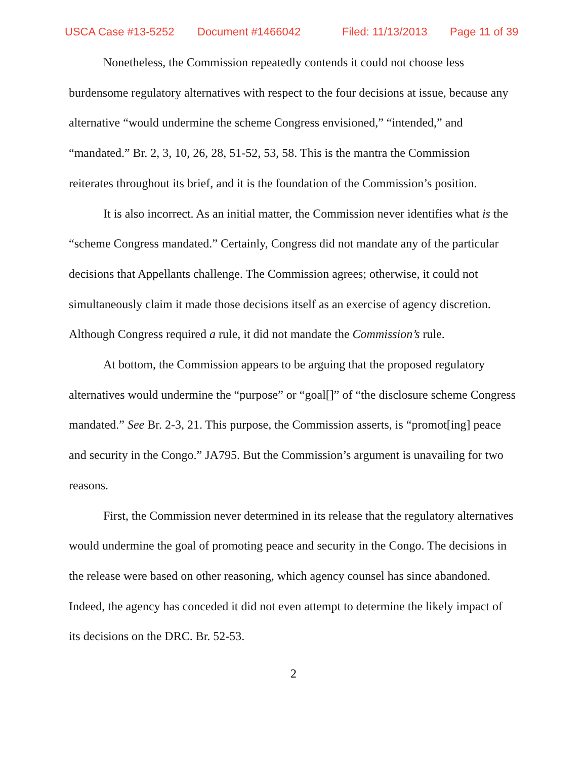USCA Case #13-5252 Document #1466042 Filed: 11/13/2013 Page 11 of 39
Nonetheless, the Commission repeatedly contends it could not choose less burdensome regulatory alternatives with respect to the four decisions at issue, because any alternative “would undermine the scheme Congress envisioned,” “intended,” and “mandated.” Br. 2, 3, 10, 26, 28, 51-52, 53, 58. This is the mantra the Commission reiterates throughout its brief, and it is the foundation of the Commission’s position.
It is also incorrect. As an initial matter, the Commission never identifies what is the “scheme Congress mandated.” Certainly, Congress did not mandate any of the particular decisions that Appellants challenge. The Commission agrees; otherwise, it could not simultaneously claim it made those decisions itself as an exercise of agency discretion. Although Congress required a rule, it did not mandate the Commission’s rule.
At bottom, the Commission appears to be arguing that the proposed regulatory alternatives would undermine the “purpose” or “goal[]” of “the disclosure scheme Congress mandated.” See Br. 2-3, 21. This purpose, the Commission asserts, is “promot[ing] peace and security in the Congo.” JA795. But the Commission’s argument is unavailing for two reasons.
First, the Commission never determined in its release that the regulatory alternatives would undermine the goal of promoting peace and security in the Congo. The decisions in the release were based on other reasoning, which agency counsel has since abandoned. Indeed, the agency has conceded it did not even attempt to determine the likely impact of its decisions on the DRC. Br. 52-53.
2